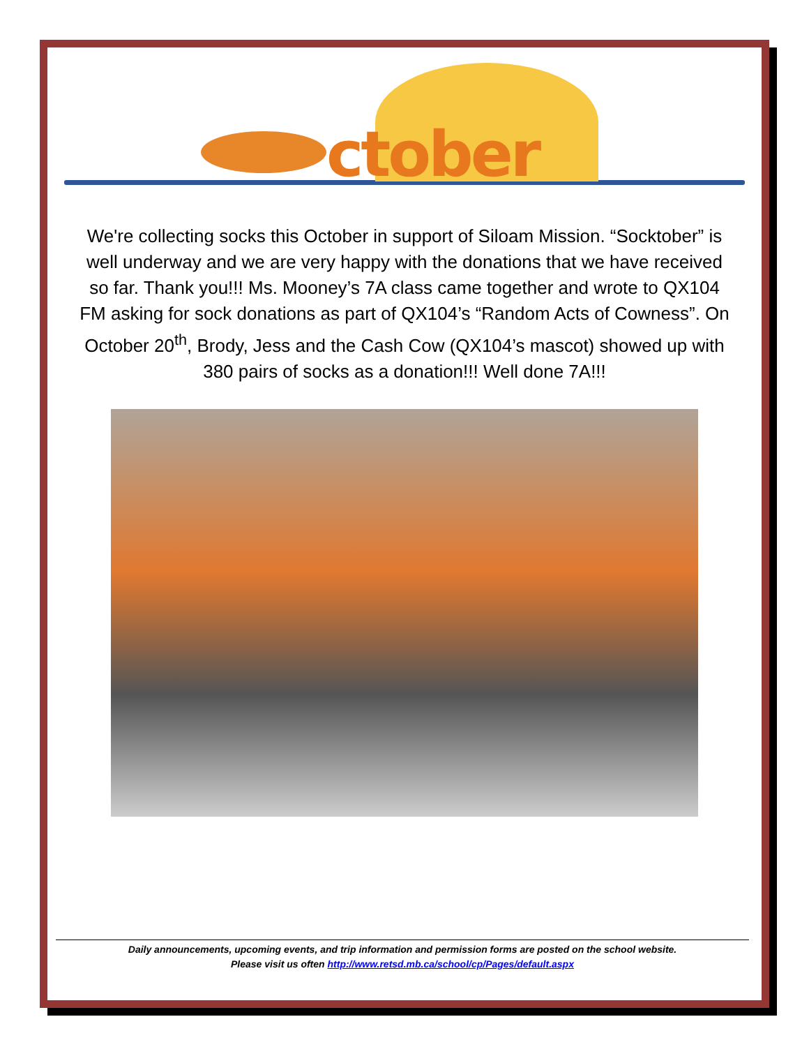ctober
We're collecting socks this October in support of Siloam Mission. “Socktober” is well underway and we are very happy with the donations that we have received so far. Thank you!!! Ms. Mooney’s 7A class came together and wrote to QX104 FM asking for sock donations as part of QX104’s “Random Acts of Cowness”. On October 20<sup>th</sup>, Brody, Jess and the Cash Cow (QX104’s mascot) showed up with 380 pairs of socks as a donation!!! Well done 7A!!!
Daily announcements, upcoming events, and trip information and permission forms are posted on the school website.
Please visit us often http://www.retsd.mb.ca/school/cp/Pages/default.aspx